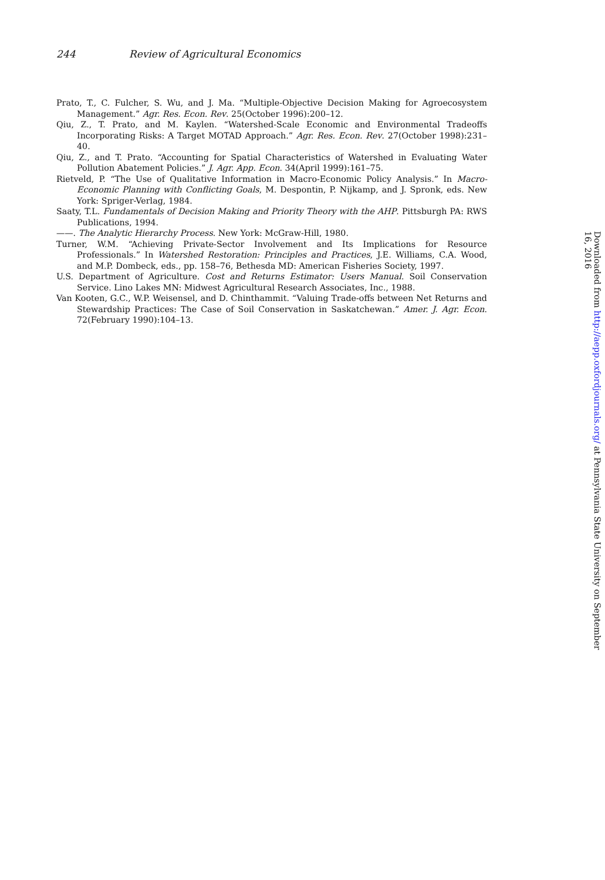244 Review of Agricultural Economics
Prato, T., C. Fulcher, S. Wu, and J. Ma. “Multiple-Objective Decision Making for Agroecosystem Management.” Agr. Res. Econ. Rev. 25(October 1996):200–12.
Qiu, Z., T. Prato, and M. Kaylen. “Watershed-Scale Economic and Environmental Tradeoffs Incorporating Risks: A Target MOTAD Approach.” Agr. Res. Econ. Rev. 27(October 1998):231–40.
Qiu, Z., and T. Prato. “Accounting for Spatial Characteristics of Watershed in Evaluating Water Pollution Abatement Policies.” J. Agr. App. Econ. 34(April 1999):161–75.
Rietveld, P. “The Use of Qualitative Information in Macro-Economic Policy Analysis.” In Macro-Economic Planning with Conflicting Goals, M. Despontin, P. Nijkamp, and J. Spronk, eds. New York: Spriger-Verlag, 1984.
Saaty, T.L. Fundamentals of Decision Making and Priority Theory with the AHP. Pittsburgh PA: RWS Publications, 1994.
——. The Analytic Hierarchy Process. New York: McGraw-Hill, 1980.
Turner, W.M. “Achieving Private-Sector Involvement and Its Implications for Resource Professionals.” In Watershed Restoration: Principles and Practices, J.E. Williams, C.A. Wood, and M.P. Dombeck, eds., pp. 158–76, Bethesda MD: American Fisheries Society, 1997.
U.S. Department of Agriculture. Cost and Returns Estimator: Users Manual. Soil Conservation Service. Lino Lakes MN: Midwest Agricultural Research Associates, Inc., 1988.
Van Kooten, G.C., W.P. Weisensel, and D. Chinthammit. “Valuing Trade-offs between Net Returns and Stewardship Practices: The Case of Soil Conservation in Saskatchewan.” Amer. J. Agr. Econ. 72(February 1990):104–13.
Downloaded from http://aepp.oxfordjournals.org/ at Pennsylvania State University on September 16, 2016